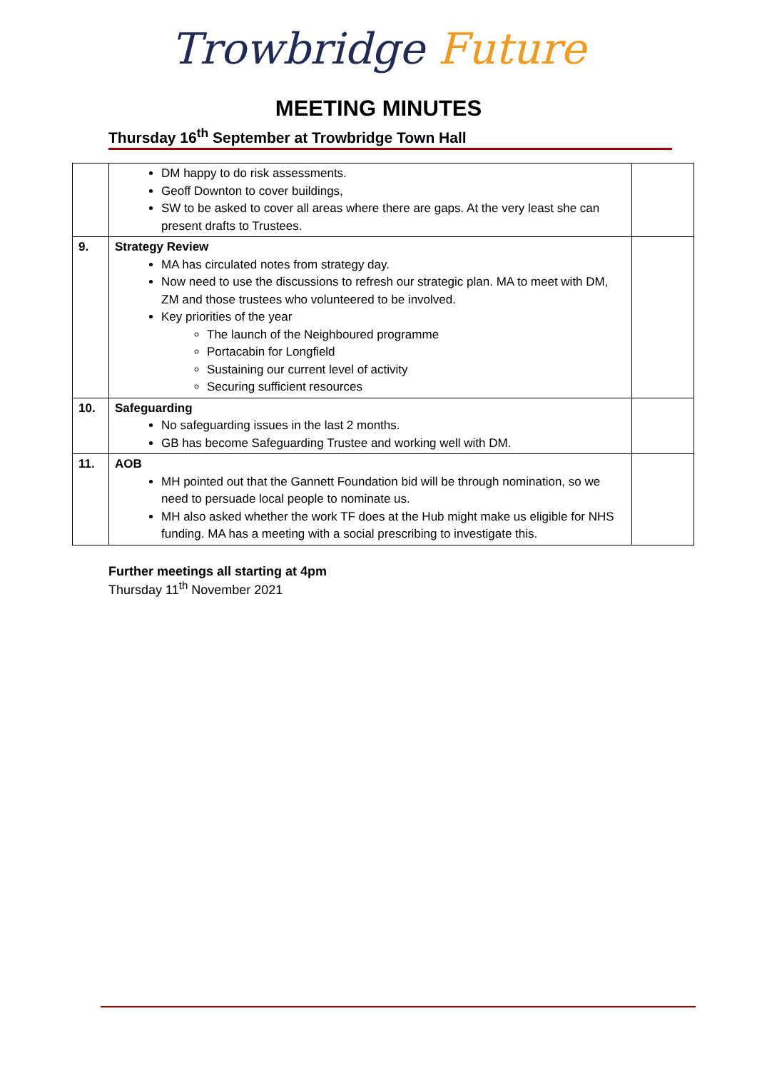Trowbridge Future
MEETING MINUTES
Thursday 16<sup>th</sup> September at Trowbridge Town Hall
| | DM happy to do risk assessments. Geoff Downton to cover buildings, SW to be asked to cover all areas where there are gaps. At the very least she can present drafts to Trustees. | |
| 9. | Strategy Review MA has circulated notes from strategy day. Now need to use the discussions to refresh our strategic plan. MA to meet with DM, ZM and those trustees who volunteered to be involved. Key priorities of the year The launch of the Neighboured programme Portacabin for Longfield Sustaining our current level of activity Securing sufficient resources | |
| 10. | Safeguarding No safeguarding issues in the last 2 months. GB has become Safeguarding Trustee and working well with DM. | |
| 11. | AOB MH pointed out that the Gannett Foundation bid will be through nomination, so we need to persuade local people to nominate us. MH also asked whether the work TF does at the Hub might make us eligible for NHS funding. MA has a meeting with a social prescribing to investigate this. | |
Further meetings all starting at 4pm
Thursday 11<sup>th</sup> November 2021